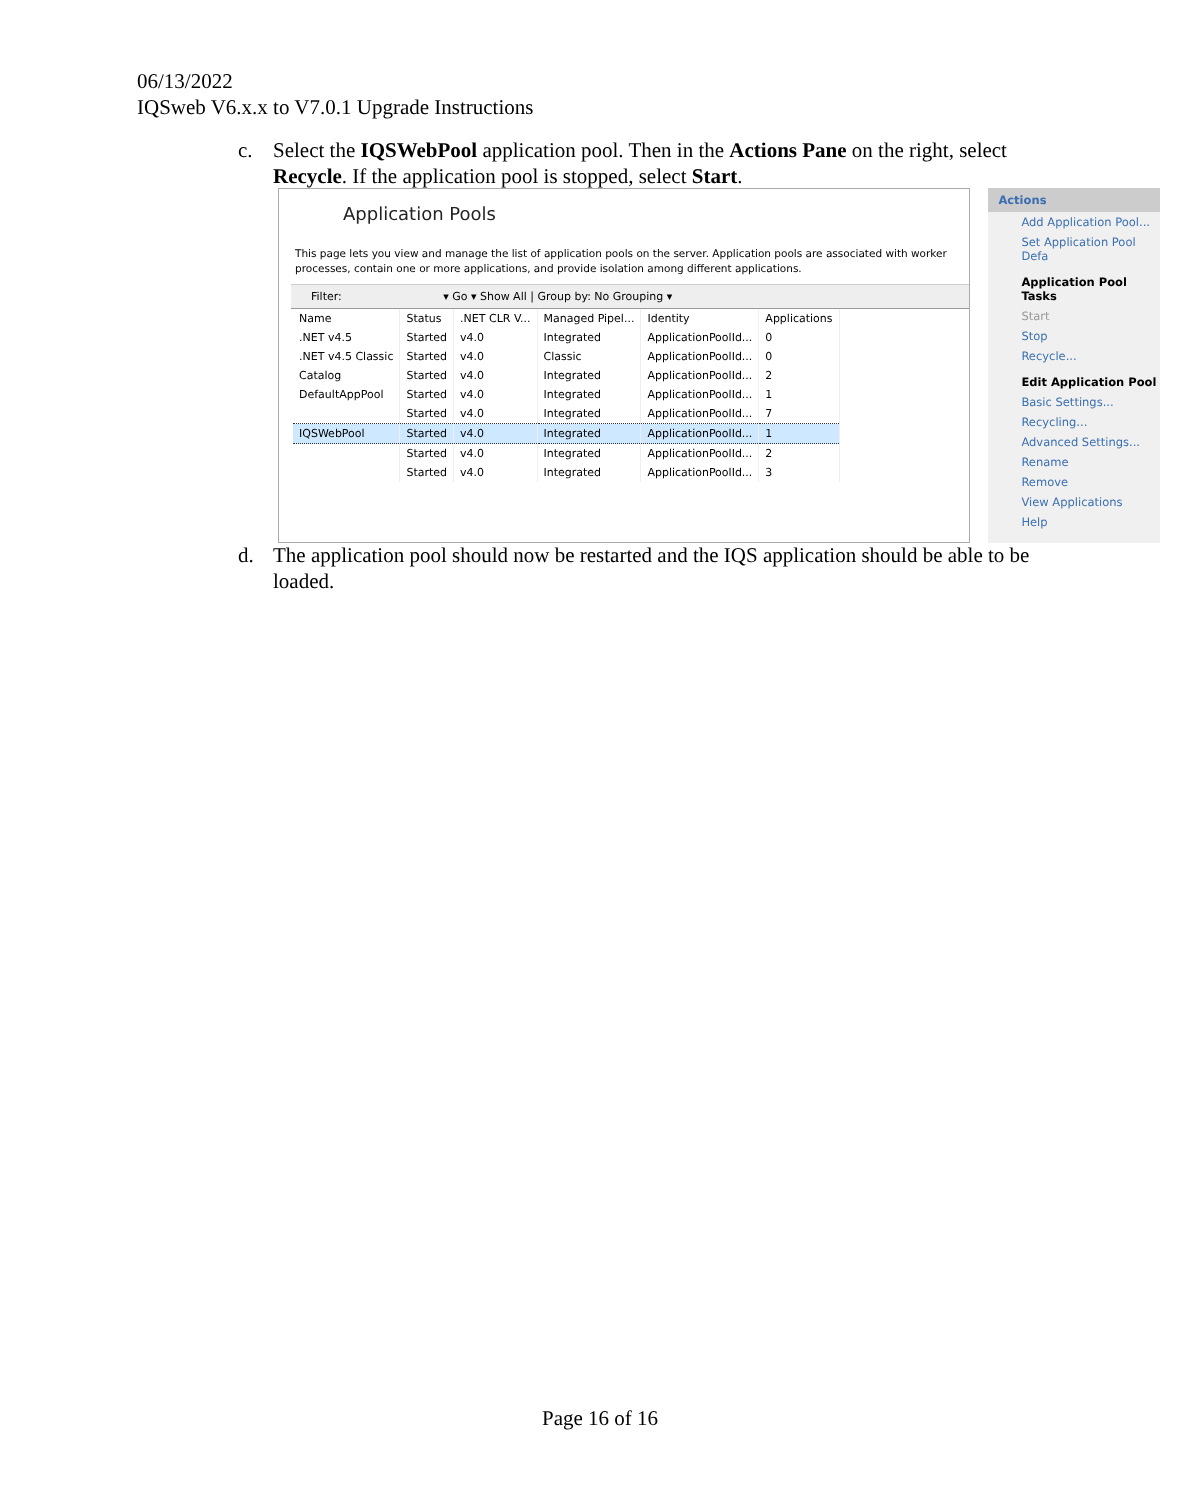06/13/2022
IQSweb V6.x.x to V7.0.1 Upgrade Instructions
c. Select the IQSWebPool application pool. Then in the Actions Pane on the right, select Recycle. If the application pool is stopped, select Start.
Application Pools
This page lets you view and manage the list of application pools on the server. Application pools are associated with worker processes, contain one or more applications, and provide isolation among different applications.
Filter: ▾ Go ▾ Show All | Group by: No Grouping ▾
| Name | Status | .NET CLR V... | Managed Pipel... | Identity | Applications |
| --- | --- | --- | --- | --- | --- |
| .NET v4.5 | Started | v4.0 | Integrated | ApplicationPoolId... | 0 |
| .NET v4.5 Classic | Started | v4.0 | Classic | ApplicationPoolId... | 0 |
| Catalog | Started | v4.0 | Integrated | ApplicationPoolId... | 2 |
| DefaultAppPool | Started | v4.0 | Integrated | ApplicationPoolId... | 1 |
| | Started | v4.0 | Integrated | ApplicationPoolId... | 7 |
| IQSWebPool | Started | v4.0 | Integrated | ApplicationPoolId... | 1 |
| | Started | v4.0 | Integrated | ApplicationPoolId... | 2 |
| | Started | v4.0 | Integrated | ApplicationPoolId... | 3 |
Actions
Add Application Pool...
Set Application Pool Defa
Application Pool Tasks
Start
Stop
Recycle...
Edit Application Pool
Basic Settings...
Recycling...
Advanced Settings...
Rename
Remove
View Applications
Help
d. The application pool should now be restarted and the IQS application should be able to be loaded.
Page 16 of 16